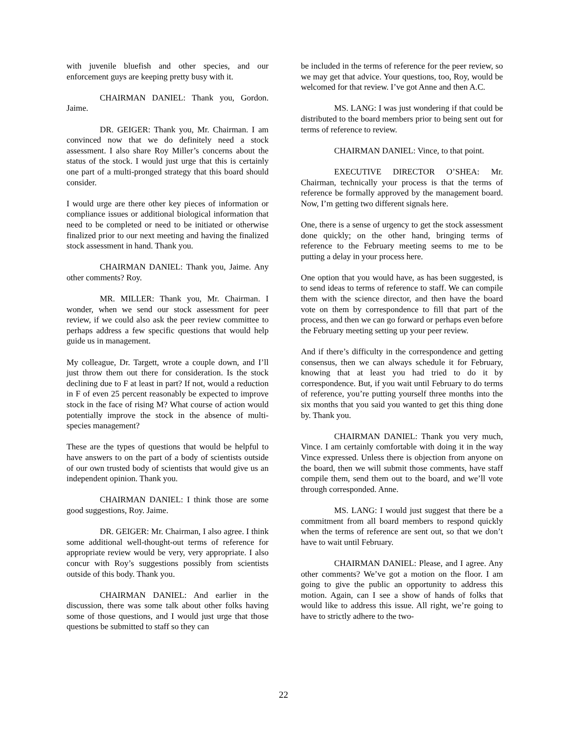with juvenile bluefish and other species, and our enforcement guys are keeping pretty busy with it.
CHAIRMAN DANIEL: Thank you, Gordon. Jaime.
DR. GEIGER: Thank you, Mr. Chairman. I am convinced now that we do definitely need a stock assessment. I also share Roy Miller’s concerns about the status of the stock. I would just urge that this is certainly one part of a multi-pronged strategy that this board should consider.
I would urge are there other key pieces of information or compliance issues or additional biological information that need to be completed or need to be initiated or otherwise finalized prior to our next meeting and having the finalized stock assessment in hand. Thank you.
CHAIRMAN DANIEL: Thank you, Jaime. Any other comments? Roy.
MR. MILLER: Thank you, Mr. Chairman. I wonder, when we send our stock assessment for peer review, if we could also ask the peer review committee to perhaps address a few specific questions that would help guide us in management.
My colleague, Dr. Targett, wrote a couple down, and I’ll just throw them out there for consideration. Is the stock declining due to F at least in part? If not, would a reduction in F of even 25 percent reasonably be expected to improve stock in the face of rising M? What course of action would potentially improve the stock in the absence of multi-species management?
These are the types of questions that would be helpful to have answers to on the part of a body of scientists outside of our own trusted body of scientists that would give us an independent opinion. Thank you.
CHAIRMAN DANIEL: I think those are some good suggestions, Roy. Jaime.
DR. GEIGER: Mr. Chairman, I also agree. I think some additional well-thought-out terms of reference for appropriate review would be very, very appropriate. I also concur with Roy’s suggestions possibly from scientists outside of this body. Thank you.
CHAIRMAN DANIEL: And earlier in the discussion, there was some talk about other folks having some of those questions, and I would just urge that those questions be submitted to staff so they can
be included in the terms of reference for the peer review, so we may get that advice. Your questions, too, Roy, would be welcomed for that review. I’ve got Anne and then A.C.
MS. LANG: I was just wondering if that could be distributed to the board members prior to being sent out for terms of reference to review.
CHAIRMAN DANIEL: Vince, to that point.
EXECUTIVE DIRECTOR O’SHEA: Mr. Chairman, technically your process is that the terms of reference be formally approved by the management board. Now, I’m getting two different signals here.
One, there is a sense of urgency to get the stock assessment done quickly; on the other hand, bringing terms of reference to the February meeting seems to me to be putting a delay in your process here.
One option that you would have, as has been suggested, is to send ideas to terms of reference to staff. We can compile them with the science director, and then have the board vote on them by correspondence to fill that part of the process, and then we can go forward or perhaps even before the February meeting setting up your peer review.
And if there’s difficulty in the correspondence and getting consensus, then we can always schedule it for February, knowing that at least you had tried to do it by correspondence. But, if you wait until February to do terms of reference, you’re putting yourself three months into the six months that you said you wanted to get this thing done by. Thank you.
CHAIRMAN DANIEL: Thank you very much, Vince. I am certainly comfortable with doing it in the way Vince expressed. Unless there is objection from anyone on the board, then we will submit those comments, have staff compile them, send them out to the board, and we’ll vote through corresponded. Anne.
MS. LANG: I would just suggest that there be a commitment from all board members to respond quickly when the terms of reference are sent out, so that we don’t have to wait until February.
CHAIRMAN DANIEL: Please, and I agree. Any other comments? We’ve got a motion on the floor. I am going to give the public an opportunity to address this motion. Again, can I see a show of hands of folks that would like to address this issue. All right, we’re going to have to strictly adhere to the two-
22